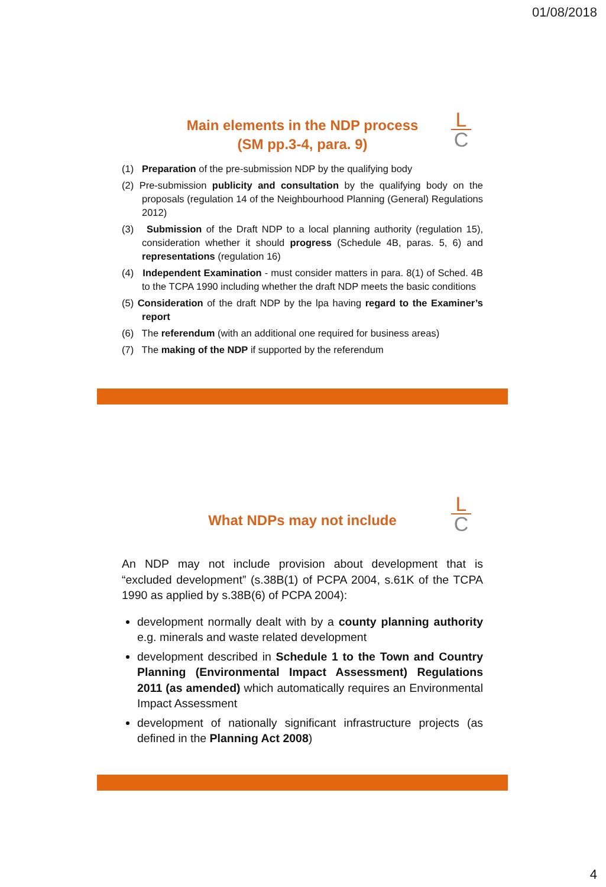01/08/2018
L
C
Main elements in the NDP process
(SM pp.3-4, para. 9)
(1) Preparation of the pre-submission NDP by the qualifying body
(2) Pre-submission publicity and consultation by the qualifying body on the proposals (regulation 14 of the Neighbourhood Planning (General) Regulations 2012)
(3) Submission of the Draft NDP to a local planning authority (regulation 15), consideration whether it should progress (Schedule 4B, paras. 5, 6) and representations (regulation 16)
(4) Independent Examination - must consider matters in para. 8(1) of Sched. 4B to the TCPA 1990 including whether the draft NDP meets the basic conditions
(5) Consideration of the draft NDP by the lpa having regard to the Examiner’s report
(6) The referendum (with an additional one required for business areas)
(7) The making of the NDP if supported by the referendum
L
C
What NDPs may not include
An NDP may not include provision about development that is “excluded development” (s.38B(1) of PCPA 2004, s.61K of the TCPA 1990 as applied by s.38B(6) of PCPA 2004):
development normally dealt with by a county planning authority e.g. minerals and waste related development
development described in Schedule 1 to the Town and Country Planning (Environmental Impact Assessment) Regulations 2011 (as amended) which automatically requires an Environmental Impact Assessment
development of nationally significant infrastructure projects (as defined in the Planning Act 2008)
4